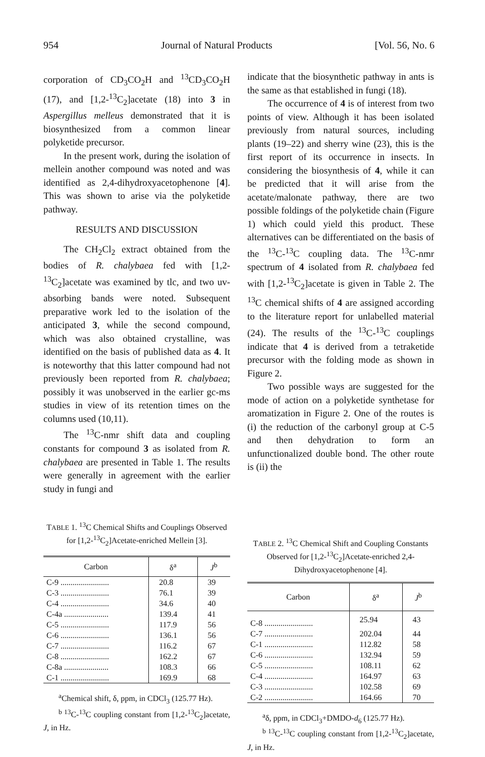954 Journal of Natural Products [Vol. 56, No. 6
corporation of CD<sub>3</sub>CO<sub>2</sub>H and <sup>13</sup>CD<sub>3</sub>CO<sub>2</sub>H (17), and [1,2-<sup>13</sup>C<sub>2</sub>]acetate (18) into 3 in Aspergillus melleus demonstrated that it is biosynthesized from a common linear polyketide precursor.
In the present work, during the isolation of mellein another compound was noted and was identified as 2,4-dihydroxyacetophenone [4]. This was shown to arise via the polyketide pathway.
RESULTS AND DISCUSSION
The CH<sub>2</sub>Cl<sub>2</sub> extract obtained from the bodies of R. chalybaea fed with [1,2-<sup>13</sup>C<sub>2</sub>]acetate was examined by tlc, and two uv-absorbing bands were noted. Subsequent preparative work led to the isolation of the anticipated 3, while the second compound, which was also obtained crystalline, was identified on the basis of published data as 4. It is noteworthy that this latter compound had not previously been reported from R. chalybaea; possibly it was unobserved in the earlier gc-ms studies in view of its retention times on the columns used (10,11).
The <sup>13</sup>C-nmr shift data and coupling constants for compound 3 as isolated from R. chalybaea are presented in Table 1. The results were generally in agreement with the earlier study in fungi and
indicate that the biosynthetic pathway in ants is the same as that established in fungi (18).
The occurrence of 4 is of interest from two points of view. Although it has been isolated previously from natural sources, including plants (19–22) and sherry wine (23), this is the first report of its occurrence in insects. In considering the biosynthesis of 4, while it can be predicted that it will arise from the acetate/malonate pathway, there are two possible foldings of the polyketide chain (Figure 1) which could yield this product. These alternatives can be differentiated on the basis of the <sup>13</sup>C-<sup>13</sup>C coupling data. The <sup>13</sup>C-nmr spectrum of 4 isolated from R. chalybaea fed with [1,2-<sup>13</sup>C<sub>2</sub>]acetate is given in Table 2. The <sup>13</sup>C chemical shifts of 4 are assigned according to the literature report for unlabelled material (24). The results of the <sup>13</sup>C-<sup>13</sup>C couplings indicate that 4 is derived from a tetraketide precursor with the folding mode as shown in Figure 2.
Two possible ways are suggested for the mode of action on a polyketide synthetase for aromatization in Figure 2. One of the routes is (i) the reduction of the carbonyl group at C-5 and then dehydration to form an unfunctionalized double bond. The other route is (ii) the
TABLE 1. <sup>13</sup>C Chemical Shifts and Couplings Observed for [1,2-<sup>13</sup>C<sub>2</sub>]Acetate-enriched Mellein [3].
| Carbon | δ<sup>a</sup> | J<sup>b</sup> |
| --- | --- | --- |
| C-9 ........................ | 20.8 | 39 |
| C-3 ........................ | 76.1 | 39 |
| C-4 ........................ | 34.6 | 40 |
| C-4a ...................... | 139.4 | 41 |
| C-5 ........................ | 117.9 | 56 |
| C-6 ........................ | 136.1 | 56 |
| C-7 ........................ | 116.2 | 67 |
| C-8 ........................ | 162.2 | 67 |
| C-8a ...................... | 108.3 | 66 |
| C-1 ........................ | 169.9 | 68 |
<sup>a</sup> Chemical shift, δ, ppm, in CDCl<sub>3</sub> (125.77 Hz).
<sup>b 13</sup>C-<sup>13</sup>C coupling constant from [1,2-<sup>13</sup>C<sub>2</sub>]acetate, J, in Hz.
TABLE 2. <sup>13</sup>C Chemical Shift and Coupling Constants Observed for [1,2-<sup>13</sup>C<sub>2</sub>]Acetate-enriched 2,4-Dihydroxyacetophenone [4].
| Carbon | δ<sup>a</sup> | J<sup>b</sup> |
| --- | --- | --- |
| C-8 ........................ | 25.94 | 43 |
| C-7 ........................ | 202.04 | 44 |
| C-1 ........................ | 112.82 | 58 |
| C-6 ........................ | 132.94 | 59 |
| C-5 ........................ | 108.11 | 62 |
| C-4 ........................ | 164.97 | 63 |
| C-3 ........................ | 102.58 | 69 |
| C-2 ........................ | 164.66 | 70 |
<sup>a</sup> δ, ppm, in CDCl<sub>3</sub>+DMDO-d<sub>6</sub> (125.77 Hz).
<sup>b 13</sup>C-<sup>13</sup>C coupling constant from [1,2-<sup>13</sup>C<sub>2</sub>]acetate, J, in Hz.